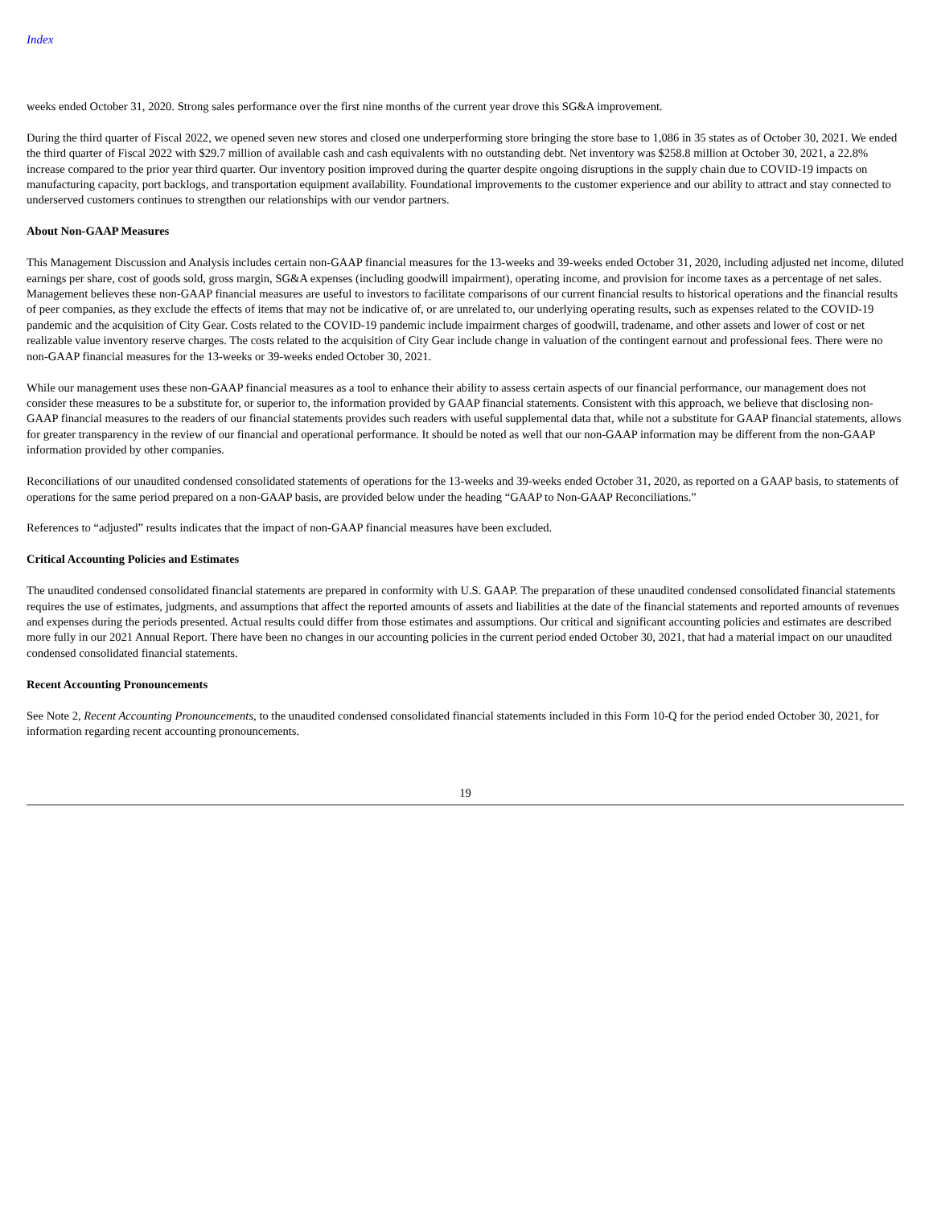Index
weeks ended October 31, 2020. Strong sales performance over the first nine months of the current year drove this SG&A improvement.
During the third quarter of Fiscal 2022, we opened seven new stores and closed one underperforming store bringing the store base to 1,086 in 35 states as of October 30, 2021. We ended the third quarter of Fiscal 2022 with $29.7 million of available cash and cash equivalents with no outstanding debt. Net inventory was $258.8 million at October 30, 2021, a 22.8% increase compared to the prior year third quarter. Our inventory position improved during the quarter despite ongoing disruptions in the supply chain due to COVID-19 impacts on manufacturing capacity, port backlogs, and transportation equipment availability. Foundational improvements to the customer experience and our ability to attract and stay connected to underserved customers continues to strengthen our relationships with our vendor partners.
About Non-GAAP Measures
This Management Discussion and Analysis includes certain non-GAAP financial measures for the 13-weeks and 39-weeks ended October 31, 2020, including adjusted net income, diluted earnings per share, cost of goods sold, gross margin, SG&A expenses (including goodwill impairment), operating income, and provision for income taxes as a percentage of net sales. Management believes these non-GAAP financial measures are useful to investors to facilitate comparisons of our current financial results to historical operations and the financial results of peer companies, as they exclude the effects of items that may not be indicative of, or are unrelated to, our underlying operating results, such as expenses related to the COVID-19 pandemic and the acquisition of City Gear. Costs related to the COVID-19 pandemic include impairment charges of goodwill, tradename, and other assets and lower of cost or net realizable value inventory reserve charges. The costs related to the acquisition of City Gear include change in valuation of the contingent earnout and professional fees. There were no non-GAAP financial measures for the 13-weeks or 39-weeks ended October 30, 2021.
While our management uses these non-GAAP financial measures as a tool to enhance their ability to assess certain aspects of our financial performance, our management does not consider these measures to be a substitute for, or superior to, the information provided by GAAP financial statements. Consistent with this approach, we believe that disclosing non-GAAP financial measures to the readers of our financial statements provides such readers with useful supplemental data that, while not a substitute for GAAP financial statements, allows for greater transparency in the review of our financial and operational performance. It should be noted as well that our non-GAAP information may be different from the non-GAAP information provided by other companies.
Reconciliations of our unaudited condensed consolidated statements of operations for the 13-weeks and 39-weeks ended October 31, 2020, as reported on a GAAP basis, to statements of operations for the same period prepared on a non-GAAP basis, are provided below under the heading “GAAP to Non-GAAP Reconciliations.”
References to “adjusted” results indicates that the impact of non-GAAP financial measures have been excluded.
Critical Accounting Policies and Estimates
The unaudited condensed consolidated financial statements are prepared in conformity with U.S. GAAP. The preparation of these unaudited condensed consolidated financial statements requires the use of estimates, judgments, and assumptions that affect the reported amounts of assets and liabilities at the date of the financial statements and reported amounts of revenues and expenses during the periods presented. Actual results could differ from those estimates and assumptions. Our critical and significant accounting policies and estimates are described more fully in our 2021 Annual Report. There have been no changes in our accounting policies in the current period ended October 30, 2021, that had a material impact on our unaudited condensed consolidated financial statements.
Recent Accounting Pronouncements
See Note 2, Recent Accounting Pronouncements, to the unaudited condensed consolidated financial statements included in this Form 10-Q for the period ended October 30, 2021, for information regarding recent accounting pronouncements.
19